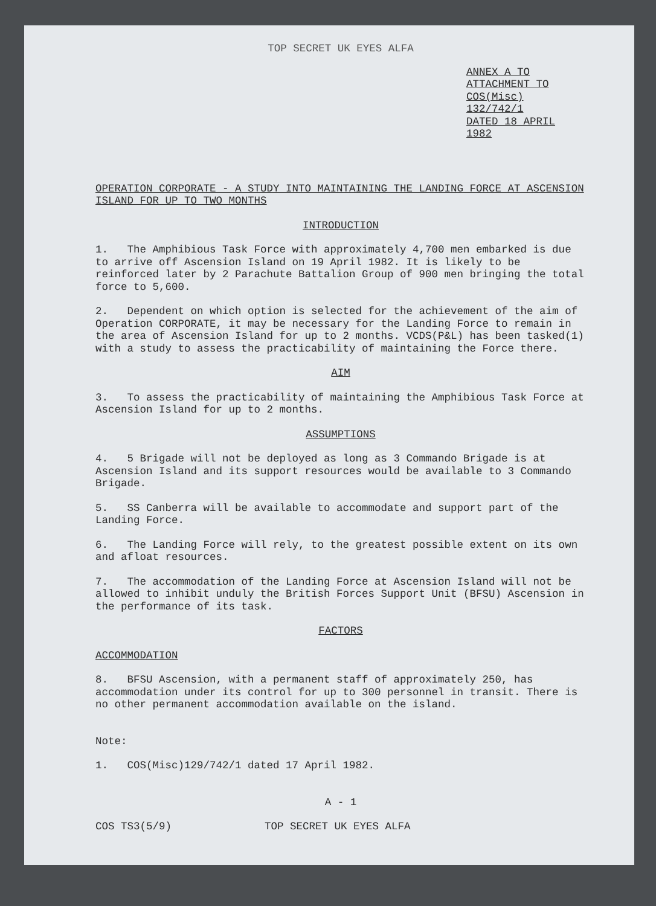TOP SECRET UK EYES ALFA
ANNEX A TO
ATTACHMENT TO
COS(Misc) 132/742/1
DATED 18 APRIL 1982
OPERATION CORPORATE - A STUDY INTO MAINTAINING THE LANDING FORCE AT ASCENSION ISLAND FOR UP TO TWO MONTHS
INTRODUCTION
1. The Amphibious Task Force with approximately 4,700 men embarked is due to arrive off Ascension Island on 19 April 1982. It is likely to be reinforced later by 2 Parachute Battalion Group of 900 men bringing the total force to 5,600.
2. Dependent on which option is selected for the achievement of the aim of Operation CORPORATE, it may be necessary for the Landing Force to remain in the area of Ascension Island for up to 2 months. VCDS(P&L) has been tasked(1) with a study to assess the practicability of maintaining the Force there.
AIM
3. To assess the practicability of maintaining the Amphibious Task Force at Ascension Island for up to 2 months.
ASSUMPTIONS
4. 5 Brigade will not be deployed as long as 3 Commando Brigade is at Ascension Island and its support resources would be available to 3 Commando Brigade.
5. SS Canberra will be available to accommodate and support part of the Landing Force.
6. The Landing Force will rely, to the greatest possible extent on its own and afloat resources.
7. The accommodation of the Landing Force at Ascension Island will not be allowed to inhibit unduly the British Forces Support Unit (BFSU) Ascension in the performance of its task.
FACTORS
ACCOMMODATION
8. BFSU Ascension, with a permanent staff of approximately 250, has accommodation under its control for up to 300 personnel in transit. There is no other permanent accommodation available on the island.
Note:
1. COS(Misc)129/742/1 dated 17 April 1982.
A - 1
COS TS3(5/9) TOP SECRET UK EYES ALFA